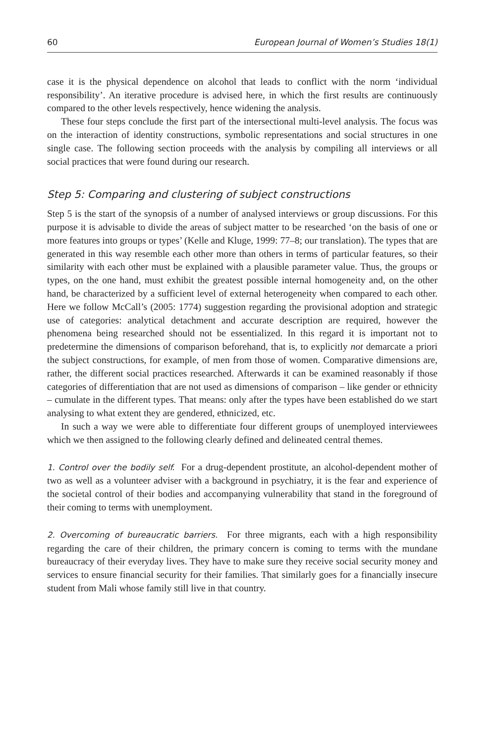60 European Journal of Women’s Studies 18(1)
case it is the physical dependence on alcohol that leads to conflict with the norm ‘individual responsibility’. An iterative procedure is advised here, in which the first results are continuously compared to the other levels respectively, hence widening the analysis.
These four steps conclude the first part of the intersectional multi-level analysis. The focus was on the interaction of identity constructions, symbolic representations and social structures in one single case. The following section proceeds with the analysis by compiling all interviews or all social practices that were found during our research.
Step 5: Comparing and clustering of subject constructions
Step 5 is the start of the synopsis of a number of analysed interviews or group discussions. For this purpose it is advisable to divide the areas of subject matter to be researched ‘on the basis of one or more features into groups or types’ (Kelle and Kluge, 1999: 77–8; our translation). The types that are generated in this way resemble each other more than others in terms of particular features, so their similarity with each other must be explained with a plausible parameter value. Thus, the groups or types, on the one hand, must exhibit the greatest possible internal homogeneity and, on the other hand, be characterized by a sufficient level of external heterogeneity when compared to each other. Here we follow McCall’s (2005: 1774) suggestion regarding the provisional adoption and strategic use of categories: analytical detachment and accurate description are required, however the phenomena being researched should not be essentialized. In this regard it is important not to predetermine the dimensions of comparison beforehand, that is, to explicitly not demarcate a priori the subject constructions, for example, of men from those of women. Comparative dimensions are, rather, the different social practices researched. Afterwards it can be examined reasonably if those categories of differentiation that are not used as dimensions of comparison – like gender or ethnicity – cumulate in the different types. That means: only after the types have been established do we start analysing to what extent they are gendered, ethnicized, etc.
In such a way we were able to differentiate four different groups of unemployed interviewees which we then assigned to the following clearly defined and delineated central themes.
1. Control over the bodily self. For a drug-dependent prostitute, an alcohol-dependent mother of two as well as a volunteer adviser with a background in psychiatry, it is the fear and experience of the societal control of their bodies and accompanying vulnerability that stand in the foreground of their coming to terms with unemployment.
2. Overcoming of bureaucratic barriers. For three migrants, each with a high responsibility regarding the care of their children, the primary concern is coming to terms with the mundane bureaucracy of their everyday lives. They have to make sure they receive social security money and services to ensure financial security for their families. That similarly goes for a financially insecure student from Mali whose family still live in that country.